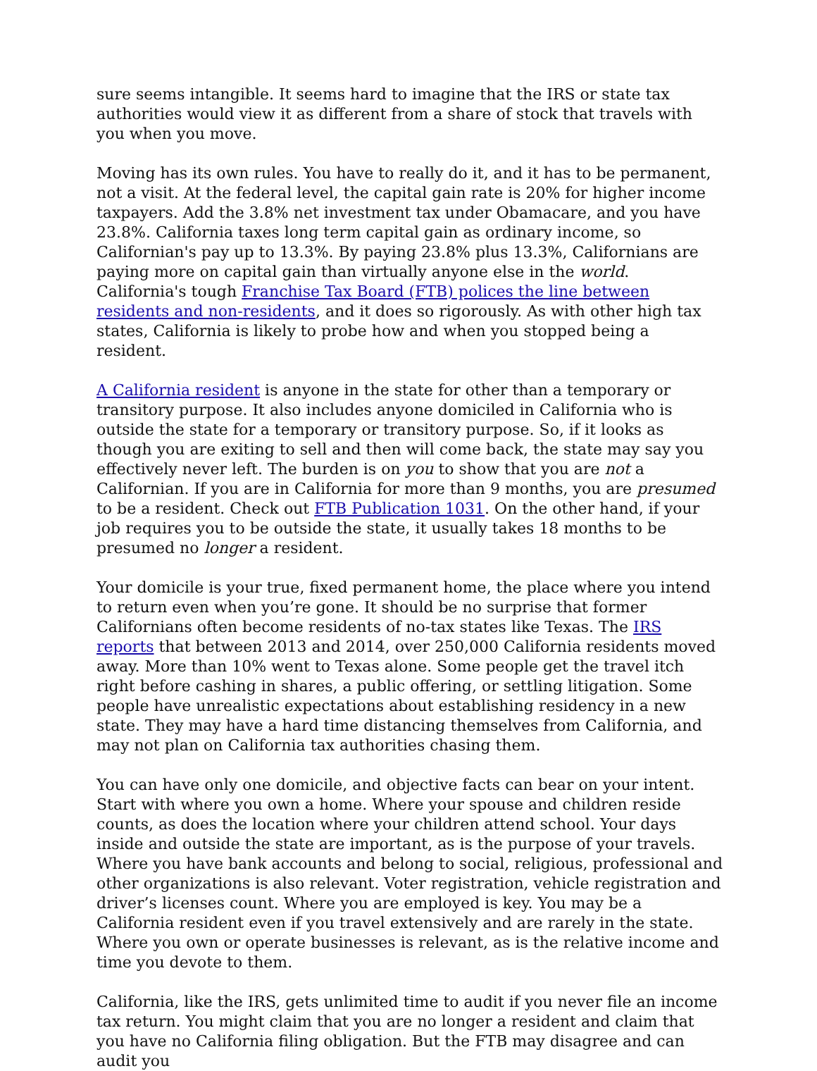sure seems intangible. It seems hard to imagine that the IRS or state tax authorities would view it as different from a share of stock that travels with you when you move.
Moving has its own rules. You have to really do it, and it has to be permanent, not a visit. At the federal level, the capital gain rate is 20% for higher income taxpayers. Add the 3.8% net investment tax under Obamacare, and you have 23.8%. California taxes long term capital gain as ordinary income, so Californian's pay up to 13.3%. By paying 23.8% plus 13.3%, Californians are paying more on capital gain than virtually anyone else in the world. California's tough Franchise Tax Board (FTB) polices the line between residents and non-residents, and it does so rigorously. As with other high tax states, California is likely to probe how and when you stopped being a resident.
A California resident is anyone in the state for other than a temporary or transitory purpose. It also includes anyone domiciled in California who is outside the state for a temporary or transitory purpose. So, if it looks as though you are exiting to sell and then will come back, the state may say you effectively never left. The burden is on you to show that you are not a Californian. If you are in California for more than 9 months, you are presumed to be a resident. Check out FTB Publication 1031. On the other hand, if your job requires you to be outside the state, it usually takes 18 months to be presumed no longer a resident.
Your domicile is your true, fixed permanent home, the place where you intend to return even when you’re gone. It should be no surprise that former Californians often become residents of no-tax states like Texas. The IRS reports that between 2013 and 2014, over 250,000 California residents moved away. More than 10% went to Texas alone. Some people get the travel itch right before cashing in shares, a public offering, or settling litigation. Some people have unrealistic expectations about establishing residency in a new state. They may have a hard time distancing themselves from California, and may not plan on California tax authorities chasing them.
You can have only one domicile, and objective facts can bear on your intent. Start with where you own a home. Where your spouse and children reside counts, as does the location where your children attend school. Your days inside and outside the state are important, as is the purpose of your travels. Where you have bank accounts and belong to social, religious, professional and other organizations is also relevant. Voter registration, vehicle registration and driver’s licenses count. Where you are employed is key. You may be a California resident even if you travel extensively and are rarely in the state. Where you own or operate businesses is relevant, as is the relative income and time you devote to them.
California, like the IRS, gets unlimited time to audit if you never file an income tax return. You might claim that you are no longer a resident and claim that you have no California filing obligation. But the FTB may disagree and can audit you